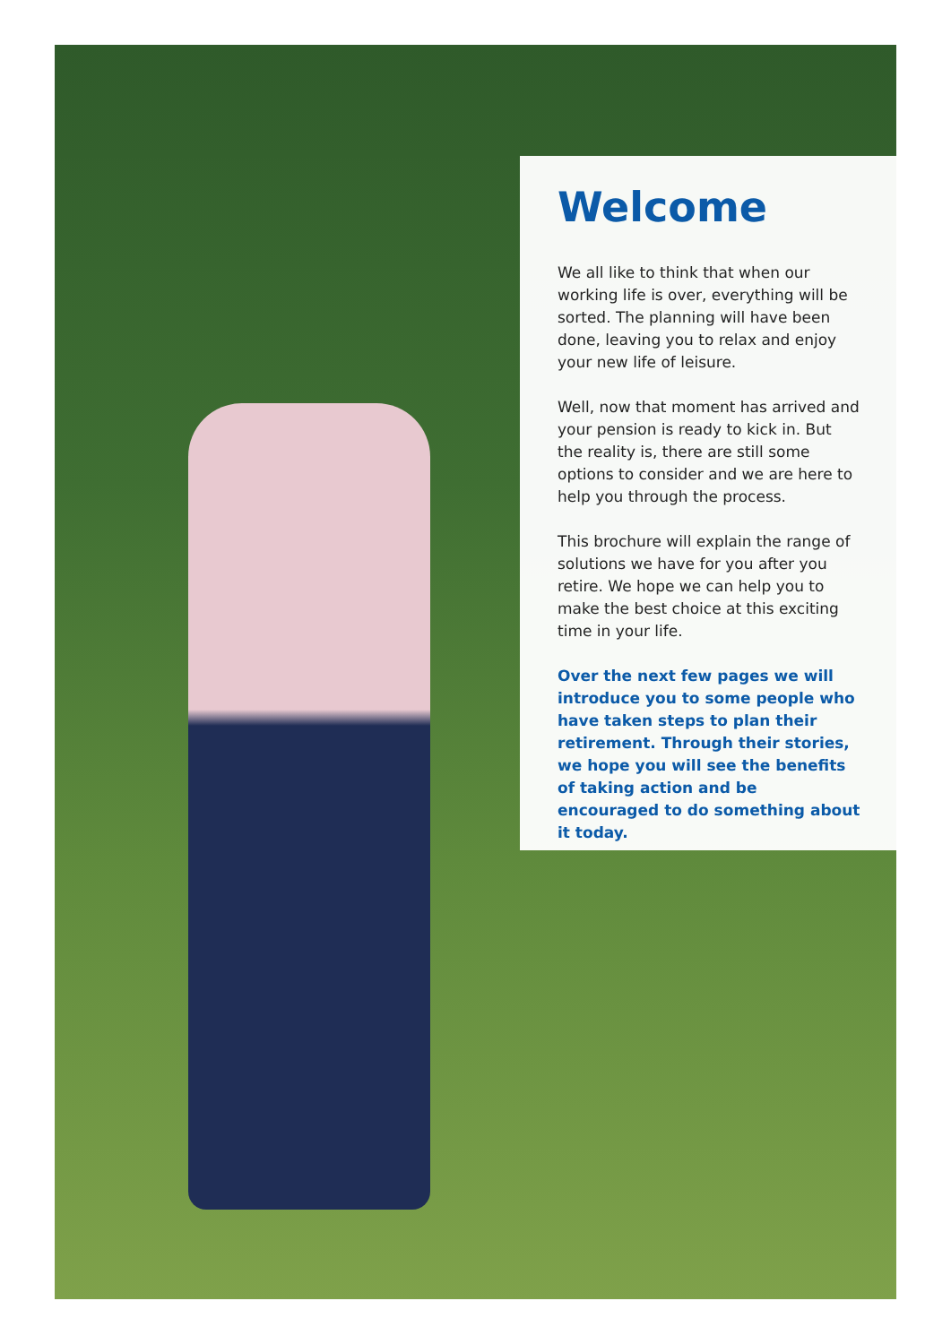Welcome
We all like to think that when our working life is over, everything will be sorted. The planning will have been done, leaving you to relax and enjoy your new life of leisure.
Well, now that moment has arrived and your pension is ready to kick in. But the reality is, there are still some options to consider and we are here to help you through the process.
This brochure will explain the range of solutions we have for you after you retire. We hope we can help you to make the best choice at this exciting time in your life.
Over the next few pages we will introduce you to some people who have taken steps to plan their retirement. Through their stories, we hope you will see the benefits of taking action and be encouraged to do something about it today.